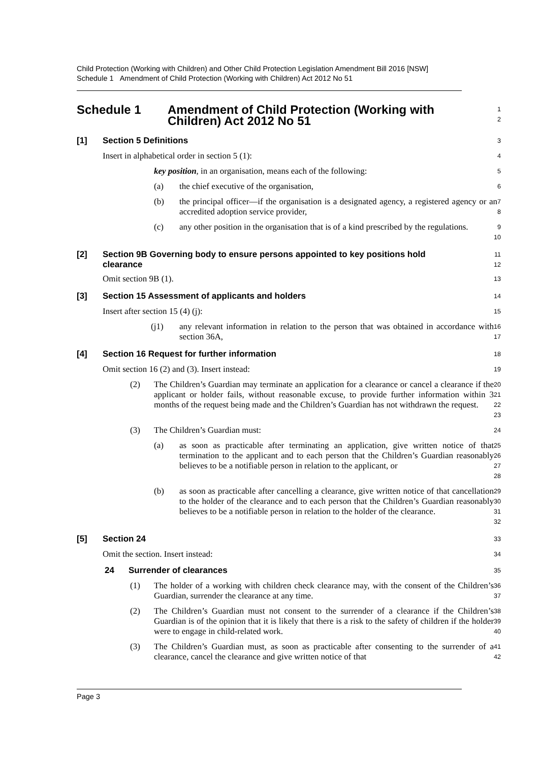Child Protection (Working with Children) and Other Child Protection Legislation Amendment Bill 2016 [NSW]
Schedule 1 Amendment of Child Protection (Working with Children) Act 2012 No 51
Schedule 1 Amendment of Child Protection (Working with
Children) Act 2012 No 51
1
2
[1] Section 5 Definitions
3
Insert in alphabetical order in section 5 (1):
4
key position, in an organisation, means each of the following:
5
(a) the chief executive of the organisation,
6
(b) the principal officer—if the organisation is a designated agency, a registered agency or an accredited adoption service provider,
7
8
(c) any other position in the organisation that is of a kind prescribed by the regulations.
9
10
[2] Section 9B Governing body to ensure persons appointed to key positions hold clearance
11
12
Omit section 9B (1).
13
[3] Section 15 Assessment of applicants and holders
14
Insert after section 15 (4) (j):
15
(j1) any relevant information in relation to the person that was obtained in accordance with section 36A,
16
17
[4] Section 16 Request for further information
18
Omit section 16 (2) and (3). Insert instead:
19
(2) The Children’s Guardian may terminate an application for a clearance or cancel a clearance if the applicant or holder fails, without reasonable excuse, to provide further information within 3 months of the request being made and the Children’s Guardian has not withdrawn the request.
20
21
22
23
(3) The Children’s Guardian must:
24
(a) as soon as practicable after terminating an application, give written notice of that termination to the applicant and to each person that the Children’s Guardian reasonably believes to be a notifiable person in relation to the applicant, or
25
26
27
28
(b) as soon as practicable after cancelling a clearance, give written notice of that cancellation to the holder of the clearance and to each person that the Children’s Guardian reasonably believes to be a notifiable person in relation to the holder of the clearance.
29
30
31
32
[5] Section 24
33
Omit the section. Insert instead:
34
24 Surrender of clearances
35
(1) The holder of a working with children check clearance may, with the consent of the Children’s Guardian, surrender the clearance at any time.
36
37
(2) The Children’s Guardian must not consent to the surrender of a clearance if the Children’s Guardian is of the opinion that it is likely that there is a risk to the safety of children if the holder were to engage in child-related work.
38
39
40
(3) The Children’s Guardian must, as soon as practicable after consenting to the surrender of a clearance, cancel the clearance and give written notice of that
41
42
Page 3